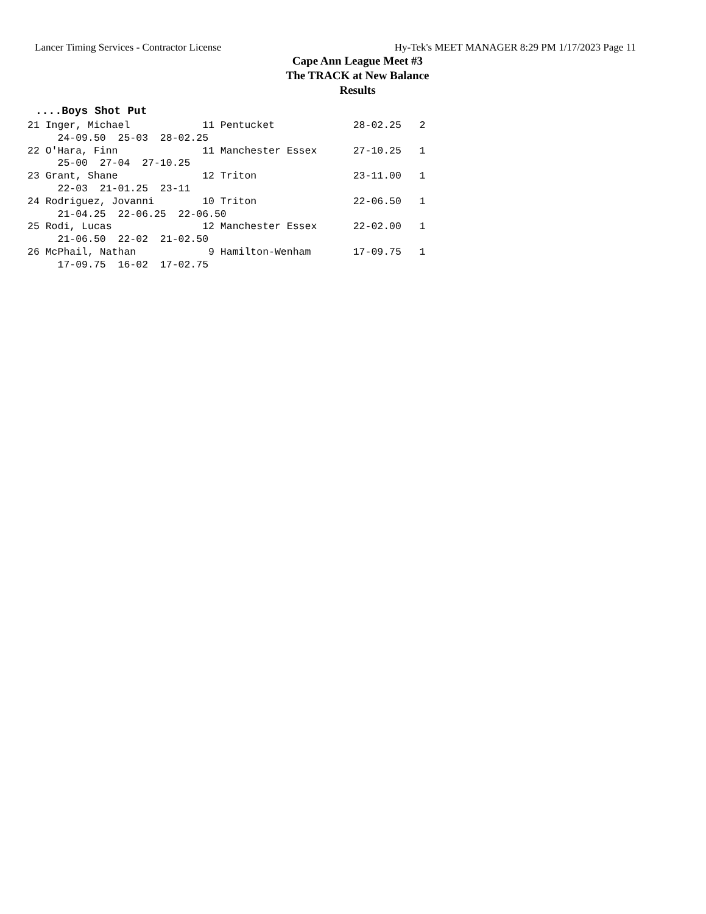Lancer Timing Services - Contractor License Hy-Tek's MEET MANAGER 8:29 PM 1/17/2023 Page 11
Cape Ann League Meet #3
The TRACK at New Balance
Results
....Boys Shot Put
21 Inger, Michael            11 Pentucket             28-02.25   2
     24-09.50  25-03  28-02.25
22 O'Hara, Finn              11 Manchester Essex      27-10.25   1
     25-00  27-04  27-10.25
23 Grant, Shane              12 Triton                23-11.00   1
     22-03  21-01.25  23-11
24 Rodriguez, Jovanni        10 Triton                22-06.50   1
     21-04.25  22-06.25  22-06.50
25 Rodi, Lucas               12 Manchester Essex      22-02.00   1
     21-06.50  22-02  21-02.50
26 McPhail, Nathan            9 Hamilton-Wenham       17-09.75   1
     17-09.75  16-02  17-02.75